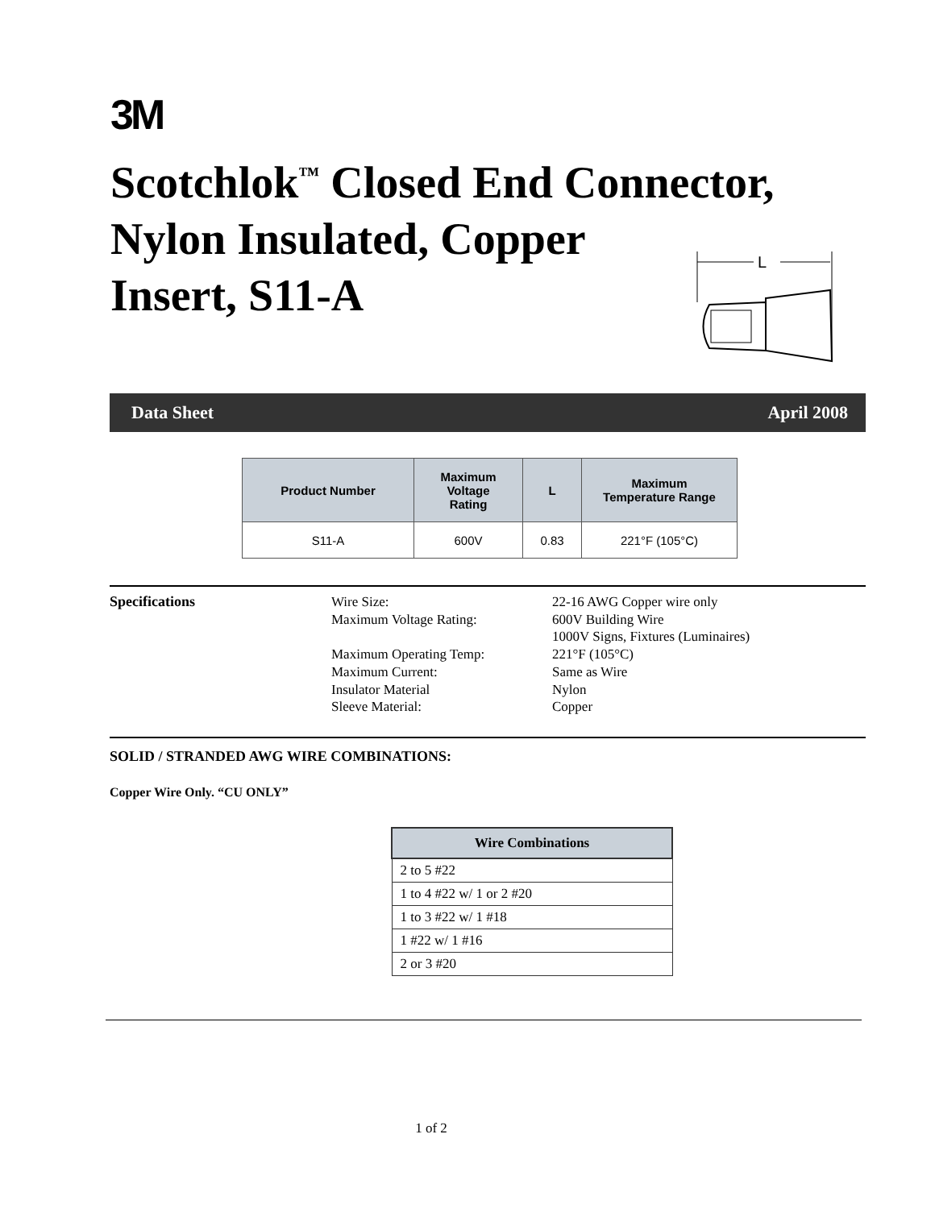3M
Scotchlok<sup>™</sup> Closed End Connector,
Nylon Insulated, Copper
Insert, S11-A
L
Data Sheet April 2008
| Product Number | Maximum Voltage Rating | L | Maximum Temperature Range |
| --- | --- | --- | --- |
| S11-A | 600V | 0.83 | 221°F (105°C) |
Specifications Wire Size:
Maximum Voltage Rating:
Maximum Operating Temp:
Maximum Current:
Insulator Material
Sleeve Material:
22-16 AWG Copper wire only
600V Building Wire
1000V Signs, Fixtures (Luminaires)
221°F (105°C)
Same as Wire
Nylon
Copper
SOLID / STRANDED AWG WIRE COMBINATIONS:
Copper Wire Only. “CU ONLY”
| Wire Combinations |
| --- |
| 2 to 5 #22 |
| 1 to 4 #22 w/ 1 or 2 #20 |
| 1 to 3 #22 w/ 1 #18 |
| 1 #22 w/ 1 #16 |
| 2 or 3 #20 |
1 of 2